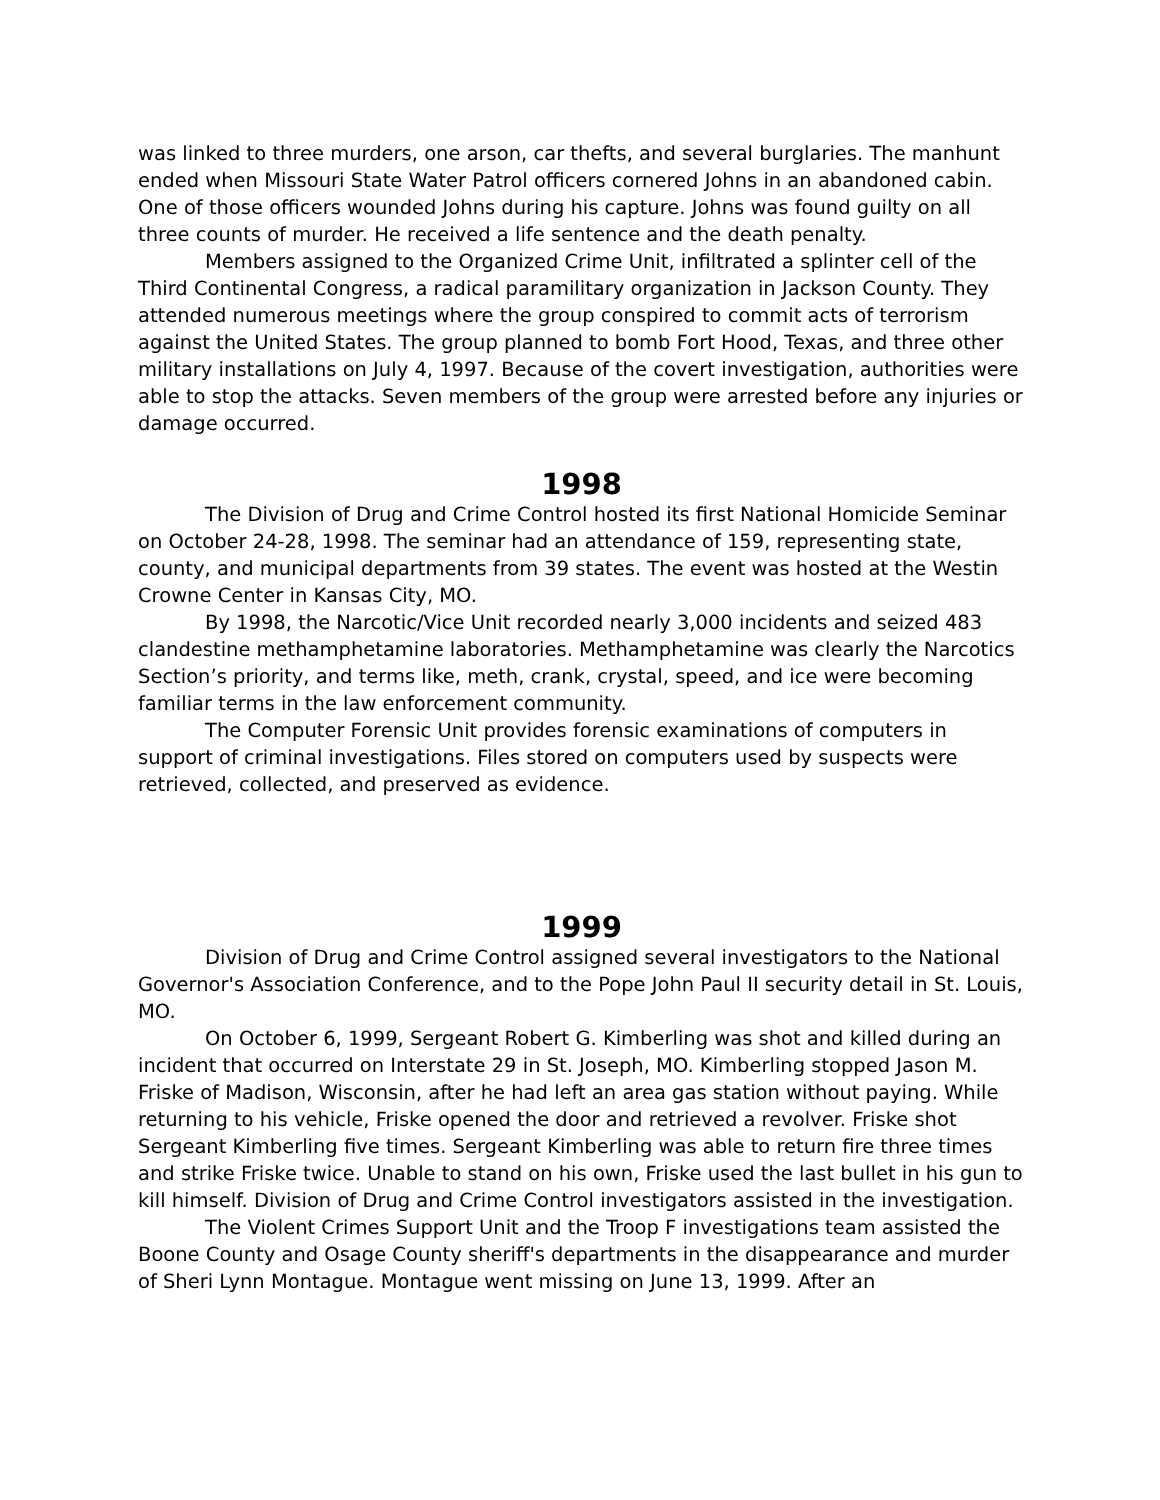was linked to three murders, one arson, car thefts, and several burglaries. The manhunt ended when Missouri State Water Patrol officers cornered Johns in an abandoned cabin. One of those officers wounded Johns during his capture. Johns was found guilty on all three counts of murder. He received a life sentence and the death penalty.
Members assigned to the Organized Crime Unit, infiltrated a splinter cell of the Third Continental Congress, a radical paramilitary organization in Jackson County. They attended numerous meetings where the group conspired to commit acts of terrorism against the United States. The group planned to bomb Fort Hood, Texas, and three other military installations on July 4, 1997. Because of the covert investigation, authorities were able to stop the attacks. Seven members of the group were arrested before any injuries or damage occurred.
1998
The Division of Drug and Crime Control hosted its first National Homicide Seminar on October 24-28, 1998. The seminar had an attendance of 159, representing state, county, and municipal departments from 39 states. The event was hosted at the Westin Crowne Center in Kansas City, MO.
By 1998, the Narcotic/Vice Unit recorded nearly 3,000 incidents and seized 483 clandestine methamphetamine laboratories. Methamphetamine was clearly the Narcotics Section’s priority, and terms like, meth, crank, crystal, speed, and ice were becoming familiar terms in the law enforcement community.
The Computer Forensic Unit provides forensic examinations of computers in support of criminal investigations. Files stored on computers used by suspects were retrieved, collected, and preserved as evidence.
1999
Division of Drug and Crime Control assigned several investigators to the National Governor's Association Conference, and to the Pope John Paul II security detail in St. Louis, MO.
On October 6, 1999, Sergeant Robert G. Kimberling was shot and killed during an incident that occurred on Interstate 29 in St. Joseph, MO. Kimberling stopped Jason M. Friske of Madison, Wisconsin, after he had left an area gas station without paying. While returning to his vehicle, Friske opened the door and retrieved a revolver. Friske shot Sergeant Kimberling five times. Sergeant Kimberling was able to return fire three times and strike Friske twice. Unable to stand on his own, Friske used the last bullet in his gun to kill himself. Division of Drug and Crime Control investigators assisted in the investigation.
The Violent Crimes Support Unit and the Troop F investigations team assisted the Boone County and Osage County sheriff's departments in the disappearance and murder of Sheri Lynn Montague. Montague went missing on June 13, 1999. After an